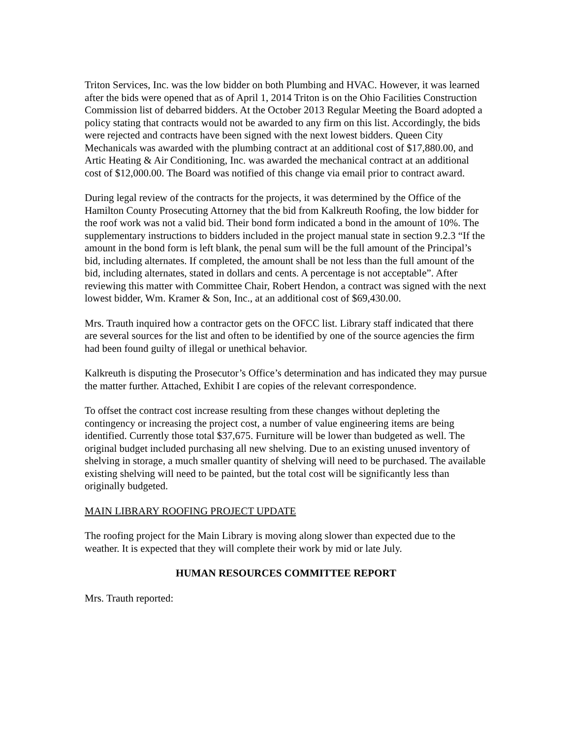Triton Services, Inc. was the low bidder on both Plumbing and HVAC. However, it was learned after the bids were opened that as of April 1, 2014 Triton is on the Ohio Facilities Construction Commission list of debarred bidders. At the October 2013 Regular Meeting the Board adopted a policy stating that contracts would not be awarded to any firm on this list. Accordingly, the bids were rejected and contracts have been signed with the next lowest bidders. Queen City Mechanicals was awarded with the plumbing contract at an additional cost of $17,880.00, and Artic Heating & Air Conditioning, Inc. was awarded the mechanical contract at an additional cost of $12,000.00. The Board was notified of this change via email prior to contract award.
During legal review of the contracts for the projects, it was determined by the Office of the Hamilton County Prosecuting Attorney that the bid from Kalkreuth Roofing, the low bidder for the roof work was not a valid bid. Their bond form indicated a bond in the amount of 10%. The supplementary instructions to bidders included in the project manual state in section 9.2.3 “If the amount in the bond form is left blank, the penal sum will be the full amount of the Principal’s bid, including alternates. If completed, the amount shall be not less than the full amount of the bid, including alternates, stated in dollars and cents. A percentage is not acceptable”. After reviewing this matter with Committee Chair, Robert Hendon, a contract was signed with the next lowest bidder, Wm. Kramer & Son, Inc., at an additional cost of $69,430.00.
Mrs. Trauth inquired how a contractor gets on the OFCC list. Library staff indicated that there are several sources for the list and often to be identified by one of the source agencies the firm had been found guilty of illegal or unethical behavior.
Kalkreuth is disputing the Prosecutor’s Office’s determination and has indicated they may pursue the matter further. Attached, Exhibit I are copies of the relevant correspondence.
To offset the contract cost increase resulting from these changes without depleting the contingency or increasing the project cost, a number of value engineering items are being identified. Currently those total $37,675. Furniture will be lower than budgeted as well. The original budget included purchasing all new shelving. Due to an existing unused inventory of shelving in storage, a much smaller quantity of shelving will need to be purchased. The available existing shelving will need to be painted, but the total cost will be significantly less than originally budgeted.
MAIN LIBRARY ROOFING PROJECT UPDATE
The roofing project for the Main Library is moving along slower than expected due to the weather. It is expected that they will complete their work by mid or late July.
HUMAN RESOURCES COMMITTEE REPORT
Mrs. Trauth reported: